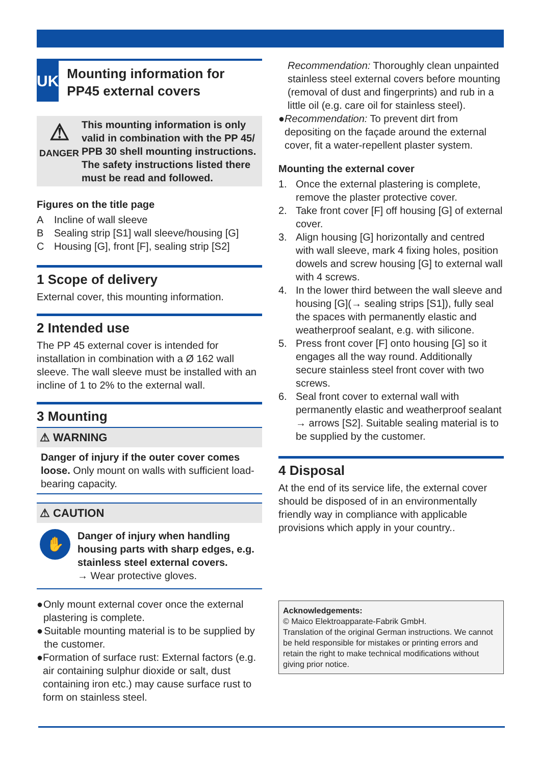UK
Mounting information for PP45 external covers
⚠
DANGER
This mounting information is only valid in combination with the PP 45/ PPB 30 shell mounting instructions. The safety instructions listed there must be read and followed.
Figures on the title page
A Incline of wall sleeve
B Sealing strip [S1] wall sleeve/housing [G]
C Housing [G], front [F], sealing strip [S2]
1 Scope of delivery
External cover, this mounting information.
2 Intended use
The PP 45 external cover is intended for installation in combination with a Ø 162 wall sleeve. The wall sleeve must be installed with an incline of 1 to 2% to the external wall.
3 Mounting
⚠ WARNING
Danger of injury if the outer cover comes loose. Only mount on walls with sufficient load-bearing capacity.
⚠ CAUTION
✋
Danger of injury when handling housing parts with sharp edges, e.g. stainless steel external covers.
→ Wear protective gloves.
● Only mount external cover once the external plastering is complete.
● Suitable mounting material is to be supplied by the customer.
● Formation of surface rust: External factors (e.g. air containing sulphur dioxide or salt, dust containing iron etc.) may cause surface rust to form on stainless steel.
Recommendation: Thoroughly clean unpainted stainless steel external covers before mounting (removal of dust and fingerprints) and rub in a little oil (e.g. care oil for stainless steel).
● Recommendation: To prevent dirt from depositing on the façade around the external cover, fit a water-repellent plaster system.
Mounting the external cover
1. Once the external plastering is complete, remove the plaster protective cover.
2. Take front cover [F] off housing [G] of external cover.
3. Align housing [G] horizontally and centred with wall sleeve, mark 4 fixing holes, position dowels and screw housing [G] to external wall with 4 screws.
4. In the lower third between the wall sleeve and housing [G](→ sealing strips [S1]), fully seal the spaces with permanently elastic and weatherproof sealant, e.g. with silicone.
5. Press front cover [F] onto housing [G] so it engages all the way round. Additionally secure stainless steel front cover with two screws.
6. Seal front cover to external wall with permanently elastic and weatherproof sealant → arrows [S2]. Suitable sealing material is to be supplied by the customer.
4 Disposal
At the end of its service life, the external cover should be disposed of in an environmentally friendly way in compliance with applicable provisions which apply in your country..
Acknowledgements:
© Maico Elektroapparate-Fabrik GmbH.
Translation of the original German instructions. We cannot be held responsible for mistakes or printing errors and retain the right to make technical modifications without giving prior notice.